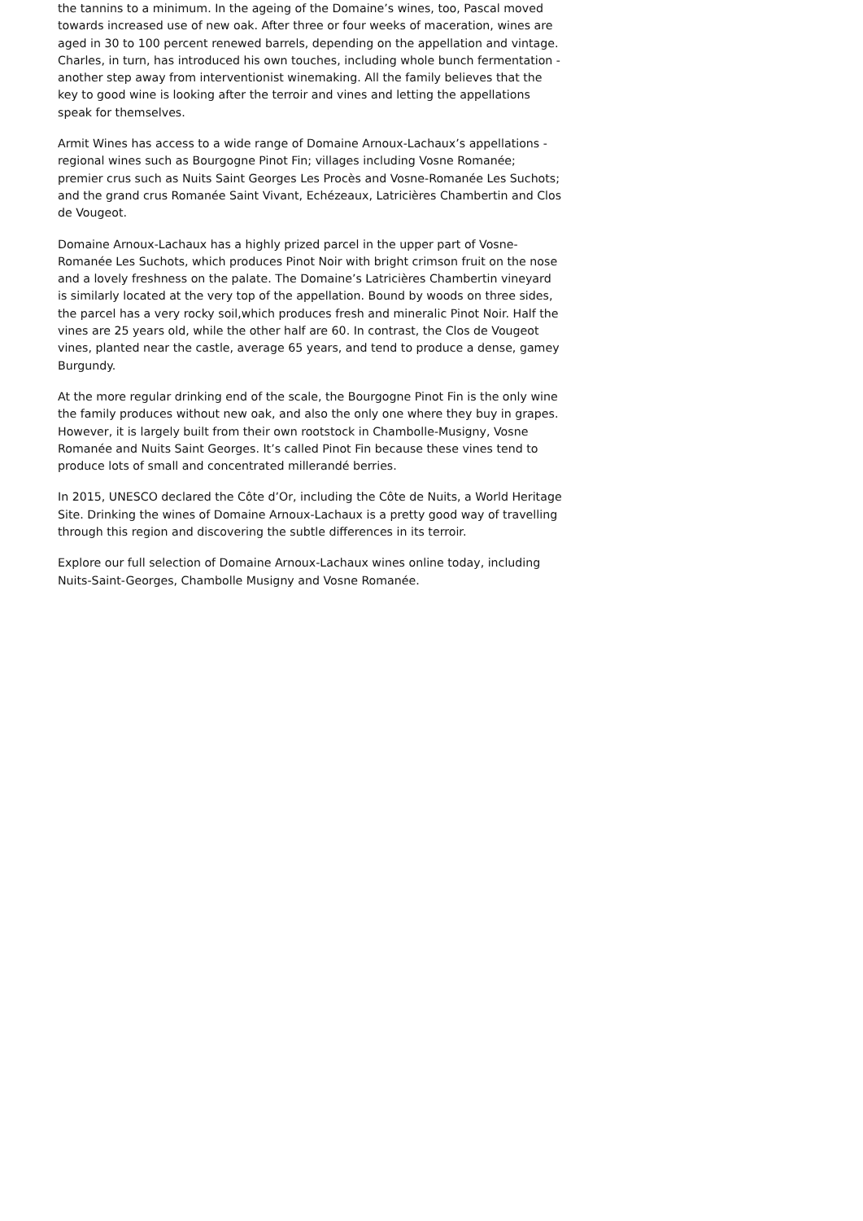the tannins to a minimum. In the ageing of the Domaine’s wines, too, Pascal moved towards increased use of new oak. After three or four weeks of maceration, wines are aged in 30 to 100 percent renewed barrels, depending on the appellation and vintage. Charles, in turn, has introduced his own touches, including whole bunch fermentation - another step away from interventionist winemaking. All the family believes that the key to good wine is looking after the terroir and vines and letting the appellations speak for themselves.
Armit Wines has access to a wide range of Domaine Arnoux-Lachaux’s appellations - regional wines such as Bourgogne Pinot Fin; villages including Vosne Romanée; premier crus such as Nuits Saint Georges Les Procès and Vosne-Romanée Les Suchots; and the grand crus Romanée Saint Vivant, Echézeaux, Latricières Chambertin and Clos de Vougeot.
Domaine Arnoux-Lachaux has a highly prized parcel in the upper part of Vosne-Romanée Les Suchots, which produces Pinot Noir with bright crimson fruit on the nose and a lovely freshness on the palate. The Domaine’s Latricières Chambertin vineyard is similarly located at the very top of the appellation. Bound by woods on three sides, the parcel has a very rocky soil,which produces fresh and mineralic Pinot Noir. Half the vines are 25 years old, while the other half are 60. In contrast, the Clos de Vougeot vines, planted near the castle, average 65 years, and tend to produce a dense, gamey Burgundy.
At the more regular drinking end of the scale, the Bourgogne Pinot Fin is the only wine the family produces without new oak, and also the only one where they buy in grapes. However, it is largely built from their own rootstock in Chambolle-Musigny, Vosne Romanée and Nuits Saint Georges. It’s called Pinot Fin because these vines tend to produce lots of small and concentrated millerandé berries.
In 2015, UNESCO declared the Côte d’Or, including the Côte de Nuits, a World Heritage Site. Drinking the wines of Domaine Arnoux-Lachaux is a pretty good way of travelling through this region and discovering the subtle differences in its terroir.
Explore our full selection of Domaine Arnoux-Lachaux wines online today, including Nuits-Saint-Georges, Chambolle Musigny and Vosne Romanée.